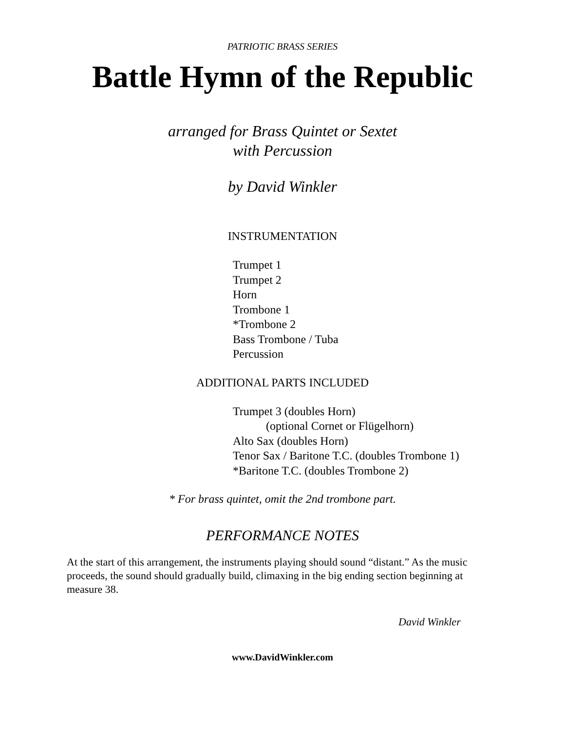PATRIOTIC BRASS SERIES
Battle Hymn of the Republic
arranged for Brass Quintet or Sextet
with Percussion
by David Winkler
INSTRUMENTATION
Trumpet 1
Trumpet 2
Horn
Trombone 1
*Trombone 2
Bass Trombone / Tuba
Percussion
ADDITIONAL PARTS INCLUDED
Trumpet 3 (doubles Horn)
(optional Cornet or Flügelhorn)
Alto Sax (doubles Horn)
Tenor Sax / Baritone T.C. (doubles Trombone 1)
*Baritone T.C. (doubles Trombone 2)
* For brass quintet, omit the 2nd trombone part.
PERFORMANCE NOTES
At the start of this arrangement, the instruments playing should sound “distant.” As the music proceeds, the sound should gradually build, climaxing in the big ending section beginning at measure 38.
David Winkler
www.DavidWinkler.com